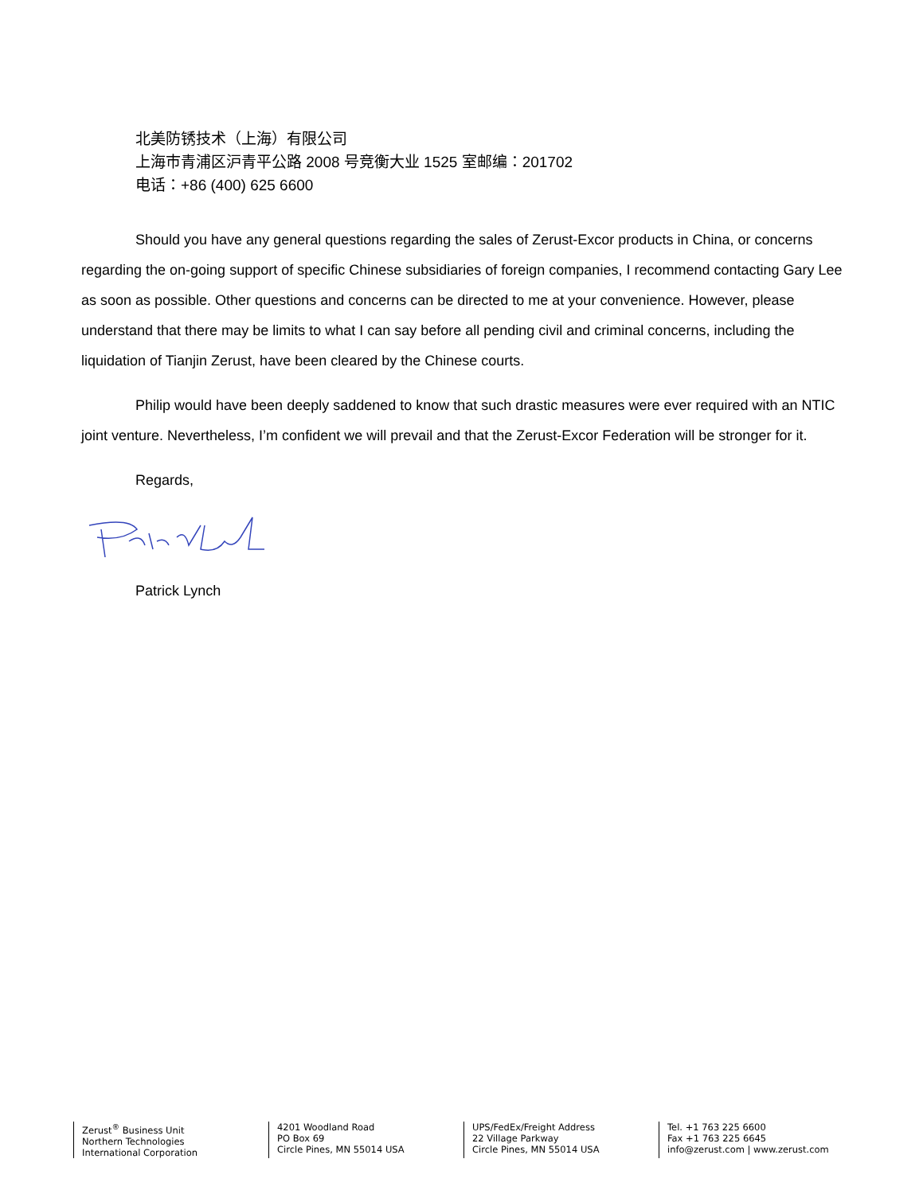北美防锈技术（上海）有限公司
上海市青浦区沪青平公路 2008 号竞衡大业 1525 室邮编：201702
电话：+86 (400) 625 6600
Should you have any general questions regarding the sales of Zerust-Excor products in China, or concerns regarding the on-going support of specific Chinese subsidiaries of foreign companies, I recommend contacting Gary Lee as soon as possible. Other questions and concerns can be directed to me at your convenience. However, please understand that there may be limits to what I can say before all pending civil and criminal concerns, including the liquidation of Tianjin Zerust, have been cleared by the Chinese courts.
Philip would have been deeply saddened to know that such drastic measures were ever required with an NTIC joint venture. Nevertheless, I’m confident we will prevail and that the Zerust-Excor Federation will be stronger for it.
Regards,
Patrick Lynch
Zerust<sup>®</sup> Business Unit
Northern Technologies
International Corporation
4201 Woodland Road
PO Box 69
Circle Pines, MN 55014 USA
UPS/FedEx/Freight Address
22 Village Parkway
Circle Pines, MN 55014 USA
Tel. +1 763 225 6600
Fax +1 763 225 6645
info@zerust.com | www.zerust.com